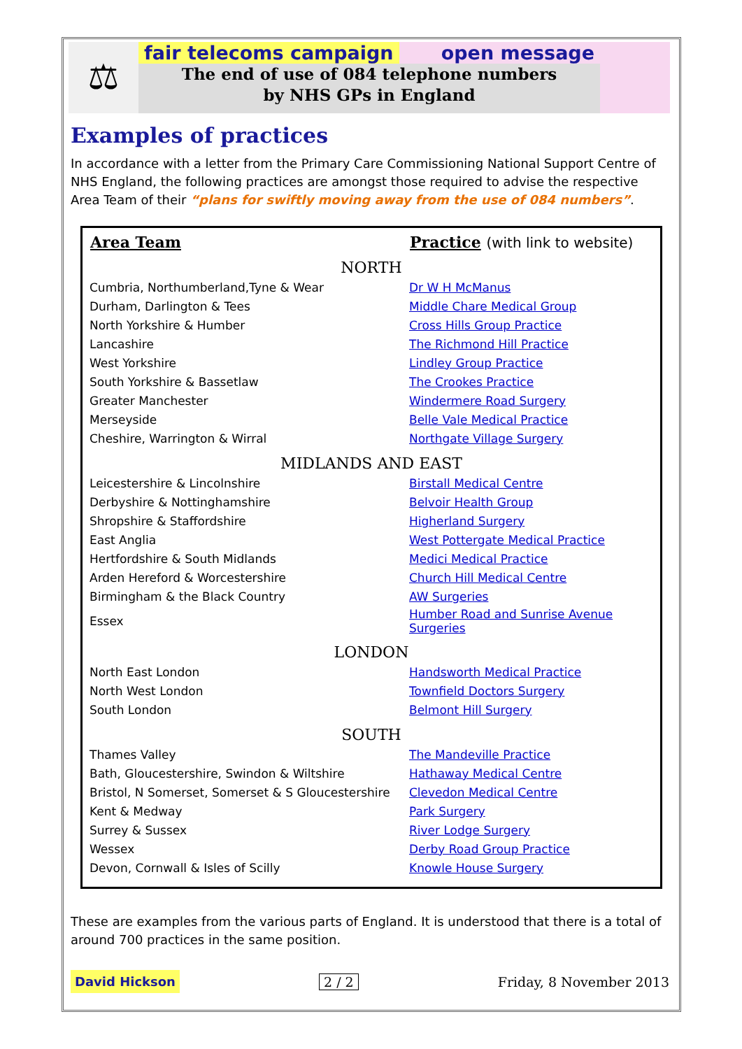⚖
fair telecoms campaign open message
The end of use of 084 telephone numbers
by NHS GPs in England
Examples of practices
In accordance with a letter from the Primary Care Commissioning National Support Centre of NHS England, the following practices are amongst those required to advise the respective Area Team of their “plans for swiftly moving away from the use of 084 numbers”.
| Area Team | Practice (with link to website) |
| --- | --- |
| NORTH | |
| Cumbria, Northumberland,Tyne & Wear | Dr W H McManus |
| Durham, Darlington & Tees | Middle Chare Medical Group |
| North Yorkshire & Humber | Cross Hills Group Practice |
| Lancashire | The Richmond Hill Practice |
| West Yorkshire | Lindley Group Practice |
| South Yorkshire & Bassetlaw | The Crookes Practice |
| Greater Manchester | Windermere Road Surgery |
| Merseyside | Belle Vale Medical Practice |
| Cheshire, Warrington & Wirral | Northgate Village Surgery |
| MIDLANDS AND EAST | |
| Leicestershire & Lincolnshire | Birstall Medical Centre |
| Derbyshire & Nottinghamshire | Belvoir Health Group |
| Shropshire & Staffordshire | Higherland Surgery |
| East Anglia | West Pottergate Medical Practice |
| Hertfordshire & South Midlands | Medici Medical Practice |
| Arden Hereford & Worcestershire | Church Hill Medical Centre |
| Birmingham & the Black Country | AW Surgeries |
| Essex | Humber Road and Sunrise Avenue Surgeries |
| LONDON | |
| North East London | Handsworth Medical Practice |
| North West London | Townfield Doctors Surgery |
| South London | Belmont Hill Surgery |
| SOUTH | |
| Thames Valley | The Mandeville Practice |
| Bath, Gloucestershire, Swindon & Wiltshire | Hathaway Medical Centre |
| Bristol, N Somerset, Somerset & S Gloucestershire | Clevedon Medical Centre |
| Kent & Medway | Park Surgery |
| Surrey & Sussex | River Lodge Surgery |
| Wessex | Derby Road Group Practice |
| Devon, Cornwall & Isles of Scilly | Knowle House Surgery |
These are examples from the various parts of England. It is understood that there is a total of around 700 practices in the same position.
David Hickson 2 / 2 Friday, 8 November 2013